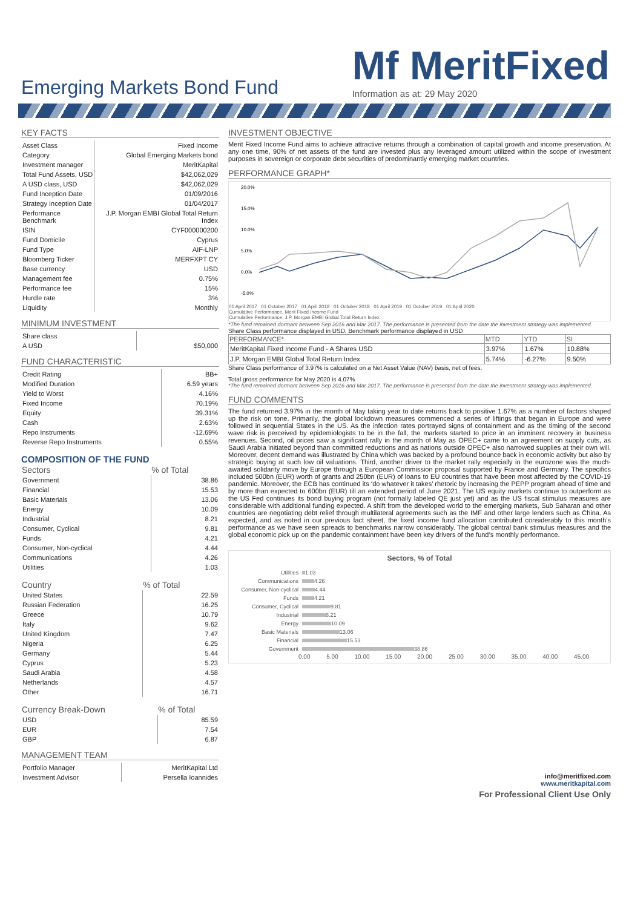Emerging Markets Bond Fund
Mf MeritFixed
Information as at: 29 May 2020
KEY FACTS
| Asset Class | Fixed Income |
| Category | Global Emerging Markets bond |
| Investment manager | MeritKapital |
| Total Fund Assets, USD | $42,062,029 |
| A USD class, USD | $42,062,029 |
| Fund Inception Date | 01/09/2016 |
| Strategy Inception Date | 01/04/2017 |
| Performance Benchmark | J.P. Morgan EMBI Global Total Return Index |
| ISIN | CYF000000200 |
| Fund Domicile | Cyprus |
| Fund Type | AIF-LNP |
| Bloomberg Ticker | MERFXPT CY |
| Base currency | USD |
| Management fee | 0.75% |
| Performance fee | 15% |
| Hurdle rate | 3% |
| Liquidity | Monthly |
MINIMUM INVESTMENT
| Share class | |
| A USD | $50,000 |
FUND CHARACTERISTIC
| Credit Rating | BB+ |
| Modified Duration | 6.59 years |
| Yield to Worst | 4.16% |
| Fixed Income | 70.19% |
| Equity | 39.31% |
| Cash | 2.63% |
| Repo Instruments | -12.69% |
| Reverse Repo Instruments | 0.55% |
COMPOSITION OF THE FUND
| Sectors | % of Total |
| --- | --- |
| Government | 38.86 |
| Financial | 15.53 |
| Basic Materials | 13.06 |
| Energy | 10.09 |
| Industrial | 8.21 |
| Consumer, Cyclical | 9.81 |
| Funds | 4.21 |
| Consumer, Non-cyclical | 4.44 |
| Communications | 4.26 |
| Utilities | 1.03 |
| Country | % of Total |
| --- | --- |
| United States | 22.59 |
| Russian Federation | 16.25 |
| Greece | 10.79 |
| Italy | 9.62 |
| United Kingdom | 7.47 |
| Nigeria | 6.25 |
| Germany | 5.44 |
| Cyprus | 5.23 |
| Saudi Arabia | 4.58 |
| Netherlands | 4.57 |
| Other | 16.71 |
| Currency Break-Down | % of Total |
| --- | --- |
| USD | 85.59 |
| EUR | 7.54 |
| GBP | 6.87 |
MANAGEMENT TEAM
| Portfolio Manager | MeritKapital Ltd |
| Investment Advisor | Persella Ioannides |
INVESTMENT OBJECTIVE
Merit Fixed Income Fund aims to achieve attractive returns through a combination of capital growth and income preservation. At any one time, 90% of net assets of the fund are invested plus any leveraged amount utilized within the scope of investment purposes in sovereign or corporate debt securities of predominantly emerging market countries.
PERFORMANCE GRAPH*
20.0%
15.0%
10.0%
5.0%
0.0%
-5.0%
01 April 2017 01 October 2017 01 April 2018 01 October 2018 01 April 2019 01 October 2019 01 April 2020
Cumulative Performance, Merit Fixed Income Fund
Cumulative Performance, J.P. Morgan EMBI Global Total Return Index
*The fund remained dormant between Sep 2016 and Mar 2017. The performance is presented from the date the investment strategy was implemented.
Share Class performance displayed in USD, Benchmark performance displayed in USD
| PERFORMANCE* | MTD | YTD | SI |
| --- | --- | --- | --- |
| MeritKapital Fixed Income Fund - A Shares USD | 3.97% | 1.67% | 10.88% |
| J.P. Morgan EMBI Global Total Return Index | 5.74% | -6.27% | 9.50% |
Share Class performance of 3.97% is calculated on a Net Asset Value (NAV) basis, net of fees.
Total gross performance for May 2020 is 4.07%
*The fund remained dormant between Sep 2016 and Mar 2017. The performance is presented from the date the investment strategy was implemented.
FUND COMMENTS
The fund returned 3.97% in the month of May taking year to date returns back to positive 1.67% as a number of factors shaped up the risk on tone. Primarily, the global lockdown measures commenced a series of liftings that began in Europe and were followed in sequential States in the US. As the infection rates portrayed signs of containment and as the timing of the second wave risk is perceived by epidemiologists to be in the fall, the markets started to price in an imminent recovery in business revenues. Second, oil prices saw a significant rally in the month of May as OPEC+ came to an agreement on supply cuts, as Saudi Arabia initiated beyond than committed reductions and as nations outside OPEC+ also narrowed supplies at their own will. Moreover, decent demand was illustrated by China which was backed by a profound bounce back in economic activity but also by strategic buying at such low oil valuations. Third, another driver to the market rally especially in the eurozone was the much-awaited solidarity move by Europe through a European Commission proposal supported by France and Germany. The specifics included 500bn (EUR) worth of grants and 250bn (EUR) of loans to EU countries that have been most affected by the COVID-19 pandemic. Moreover, the ECB has continued its ‘do whatever it takes’ rhetoric by increasing the PEPP program ahead of time and by more than expected to 600bn (EUR) till an extended period of June 2021. The US equity markets continue to outperform as the US Fed continues its bond buying program (not formally labeled QE just yet) and as the US fiscal stimulus measures are considerable with additional funding expected. A shift from the developed world to the emerging markets, Sub Saharan and other countries are negotiating debt relief through multilateral agreements such as the IMF and other large lenders such as China. As expected, and as noted in our previous fact sheet, the fixed income fund allocation contributed considerably to this month’s performance as we have seen spreads to benchmarks narrow considerably. The global central bank stimulus measures and the global economic pick up on the pandemic containment have been key drivers of the fund’s monthly performance.
Sectors, % of Total
Utilities 1.03
Communications 4.26
Consumer, Non-cyclical 4.44
Funds 4.21
Consumer, Cyclical 9.81
Industrial 8.21
Energy 10.09
Basic Materials 13.06
Financial 15.53
Government 38.86
0.00 5.00 10.00 15.00 20.00 25.00 30.00 35.00 40.00 45.00
info@meritfixed.com
www.meritkapital.com
For Professional Client Use Only